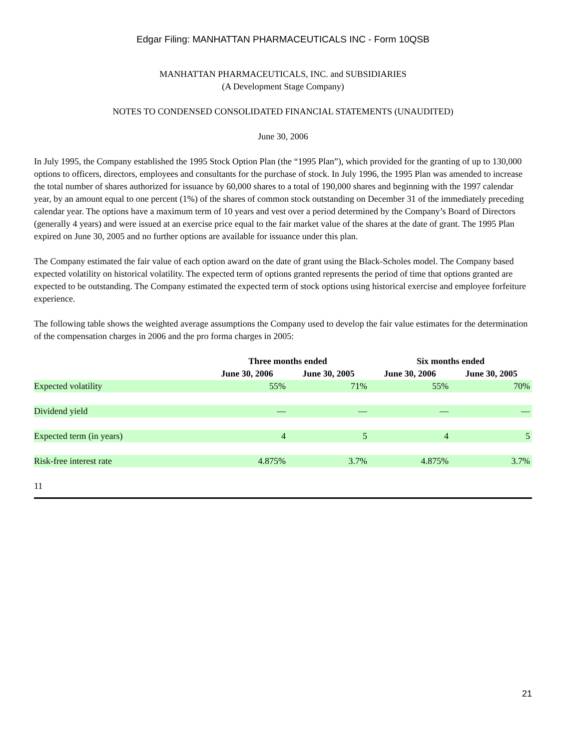Edgar Filing: MANHATTAN PHARMACEUTICALS INC - Form 10QSB
MANHATTAN PHARMACEUTICALS, INC. and SUBSIDIARIES
(A Development Stage Company)
NOTES TO CONDENSED CONSOLIDATED FINANCIAL STATEMENTS (UNAUDITED)
June 30, 2006
In July 1995, the Company established the 1995 Stock Option Plan (the “1995 Plan”), which provided for the granting of up to 130,000 options to officers, directors, employees and consultants for the purchase of stock. In July 1996, the 1995 Plan was amended to increase the total number of shares authorized for issuance by 60,000 shares to a total of 190,000 shares and beginning with the 1997 calendar year, by an amount equal to one percent (1%) of the shares of common stock outstanding on December 31 of the immediately preceding calendar year. The options have a maximum term of 10 years and vest over a period determined by the Company’s Board of Directors (generally 4 years) and were issued at an exercise price equal to the fair market value of the shares at the date of grant. The 1995 Plan expired on June 30, 2005 and no further options are available for issuance under this plan.
The Company estimated the fair value of each option award on the date of grant using the Black-Scholes model. The Company based expected volatility on historical volatility. The expected term of options granted represents the period of time that options granted are expected to be outstanding. The Company estimated the expected term of stock options using historical exercise and employee forfeiture experience.
The following table shows the weighted average assumptions the Company used to develop the fair value estimates for the determination of the compensation charges in 2006 and the pro forma charges in 2005:
| | Three months ended | | Six months ended | |
| --- | --- | --- | --- | --- |
| | June 30, 2006 | June 30, 2005 | June 30, 2006 | June 30, 2005 |
| Expected volatility | 55% | 71% | 55% | 70% |
| Dividend yield | — | — | — | — |
| Expected term (in years) | 4 | 5 | 4 | 5 |
| Risk-free interest rate | 4.875% | 3.7% | 4.875% | 3.7% |
11
21